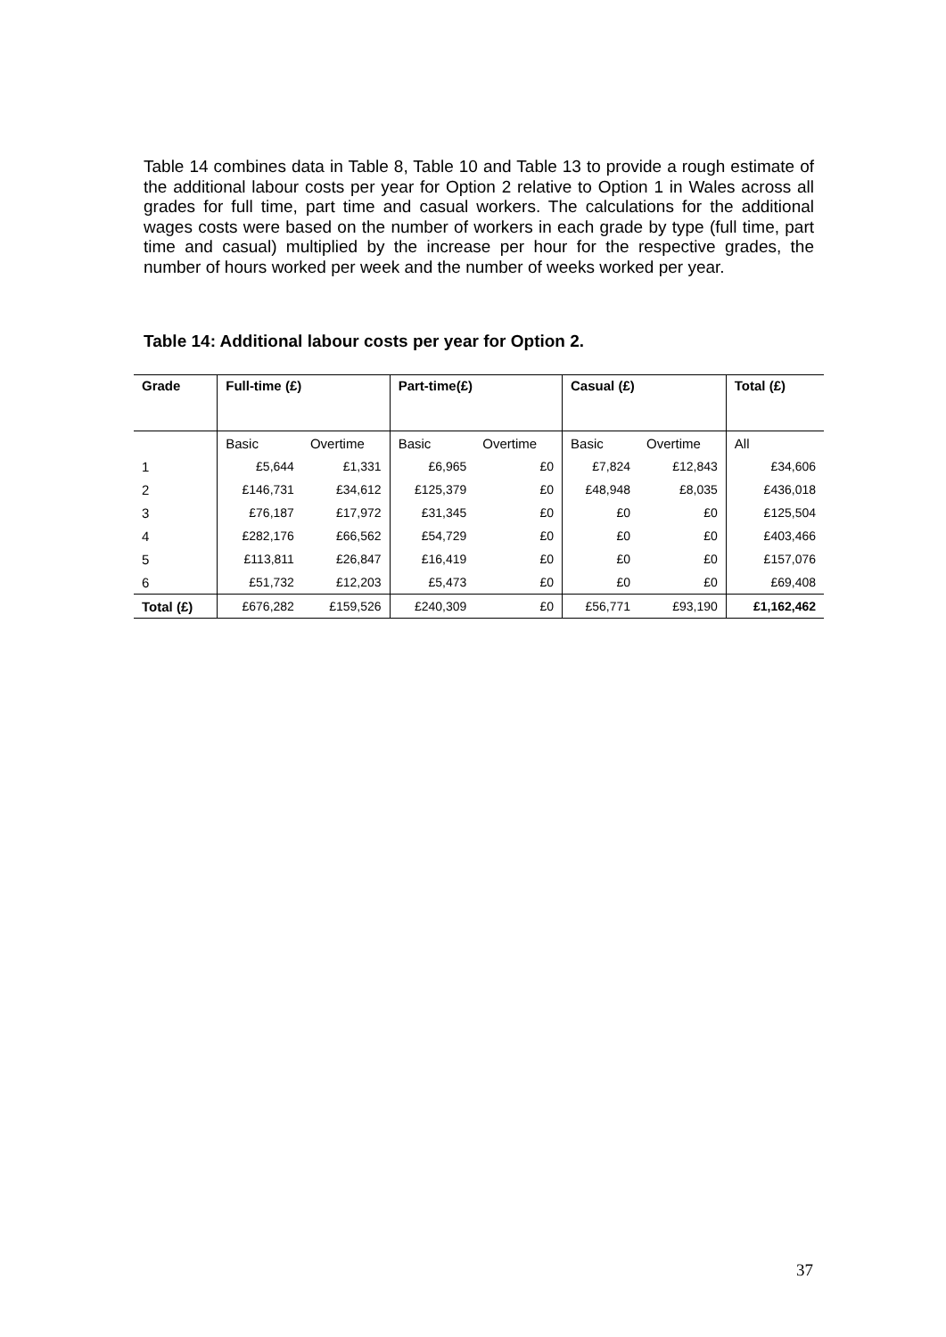Table 14 combines data in Table 8, Table 10 and Table 13 to provide a rough estimate of the additional labour costs per year for Option 2 relative to Option 1 in Wales across all grades for full time, part time and casual workers. The calculations for the additional wages costs were based on the number of workers in each grade by type (full time, part time and casual) multiplied by the increase per hour for the respective grades, the number of hours worked per week and the number of weeks worked per year.
Table 14: Additional labour costs per year for Option 2.
| Grade | Full-time (£) | | Part-time(£) | | Casual (£) | | Total (£) |
| --- | --- | --- | --- | --- | --- | --- | --- |
| | Basic | Overtime | Basic | Overtime | Basic | Overtime | All |
| 1 | £5,644 | £1,331 | £6,965 | £0 | £7,824 | £12,843 | £34,606 |
| 2 | £146,731 | £34,612 | £125,379 | £0 | £48,948 | £8,035 | £436,018 |
| 3 | £76,187 | £17,972 | £31,345 | £0 | £0 | £0 | £125,504 |
| 4 | £282,176 | £66,562 | £54,729 | £0 | £0 | £0 | £403,466 |
| 5 | £113,811 | £26,847 | £16,419 | £0 | £0 | £0 | £157,076 |
| 6 | £51,732 | £12,203 | £5,473 | £0 | £0 | £0 | £69,408 |
| Total (£) | £676,282 | £159,526 | £240,309 | £0 | £56,771 | £93,190 | £1,162,462 |
37